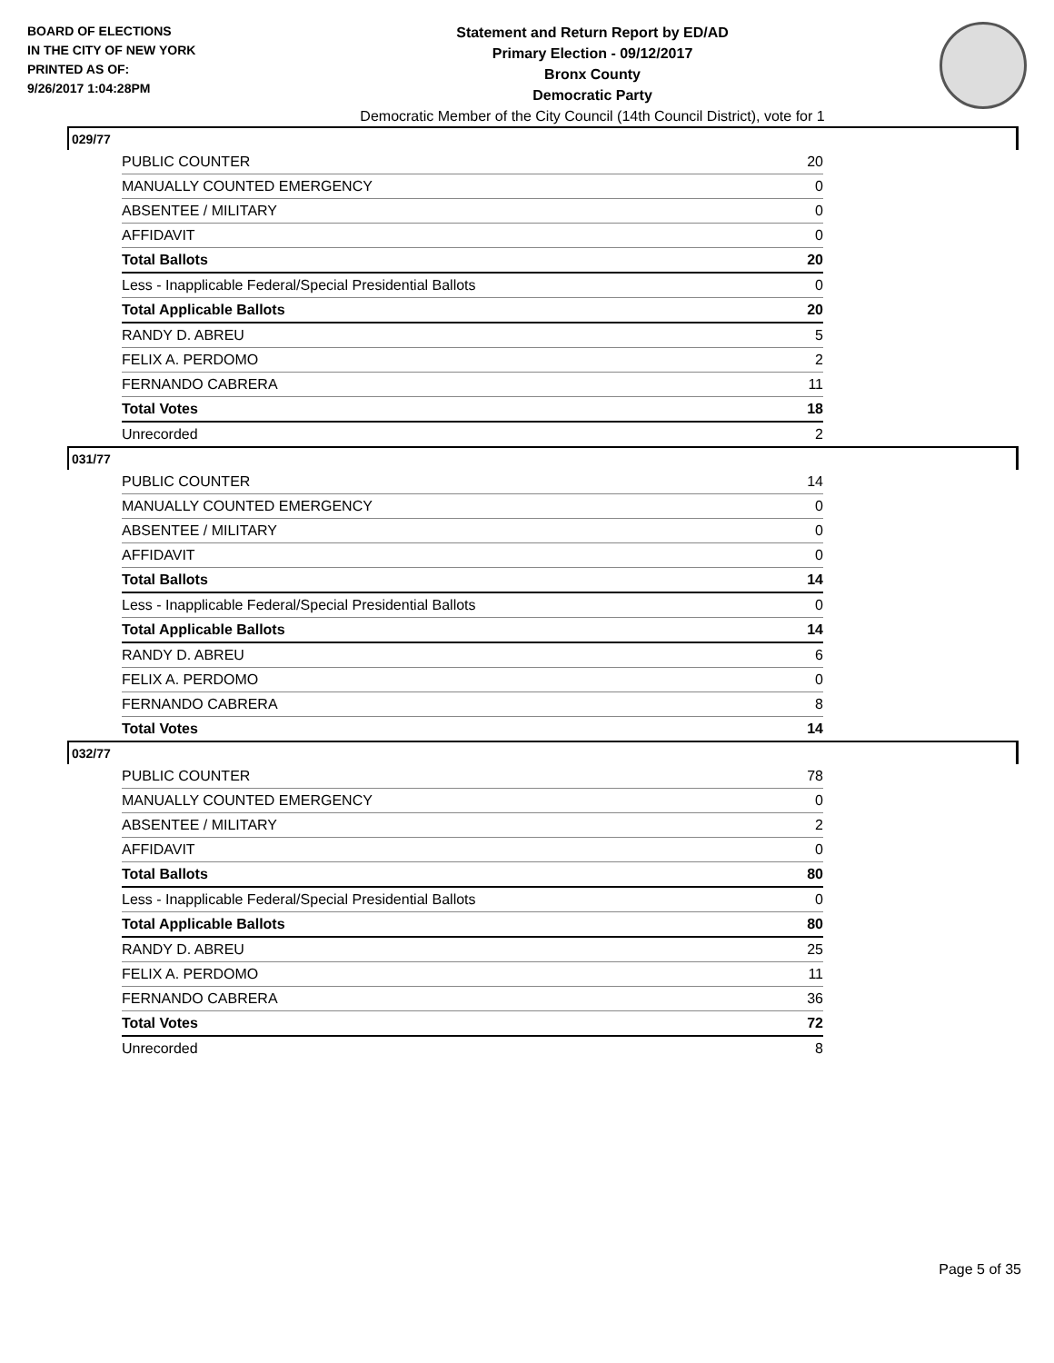BOARD OF ELECTIONS
IN THE CITY OF NEW YORK
PRINTED AS OF:
9/26/2017 1:04:28PM
Statement and Return Report by ED/AD
Primary Election - 09/12/2017
Bronx County
Democratic Party
Democratic Member of the City Council (14th Council District), vote for 1
029/77
| PUBLIC COUNTER | 20 |
| MANUALLY COUNTED EMERGENCY | 0 |
| ABSENTEE / MILITARY | 0 |
| AFFIDAVIT | 0 |
| Total Ballots | 20 |
| Less - Inapplicable Federal/Special Presidential Ballots | 0 |
| Total Applicable Ballots | 20 |
| RANDY D. ABREU | 5 |
| FELIX A. PERDOMO | 2 |
| FERNANDO CABRERA | 11 |
| Total Votes | 18 |
| Unrecorded | 2 |
031/77
| PUBLIC COUNTER | 14 |
| MANUALLY COUNTED EMERGENCY | 0 |
| ABSENTEE / MILITARY | 0 |
| AFFIDAVIT | 0 |
| Total Ballots | 14 |
| Less - Inapplicable Federal/Special Presidential Ballots | 0 |
| Total Applicable Ballots | 14 |
| RANDY D. ABREU | 6 |
| FELIX A. PERDOMO | 0 |
| FERNANDO CABRERA | 8 |
| Total Votes | 14 |
032/77
| PUBLIC COUNTER | 78 |
| MANUALLY COUNTED EMERGENCY | 0 |
| ABSENTEE / MILITARY | 2 |
| AFFIDAVIT | 0 |
| Total Ballots | 80 |
| Less - Inapplicable Federal/Special Presidential Ballots | 0 |
| Total Applicable Ballots | 80 |
| RANDY D. ABREU | 25 |
| FELIX A. PERDOMO | 11 |
| FERNANDO CABRERA | 36 |
| Total Votes | 72 |
| Unrecorded | 8 |
Page 5 of 35